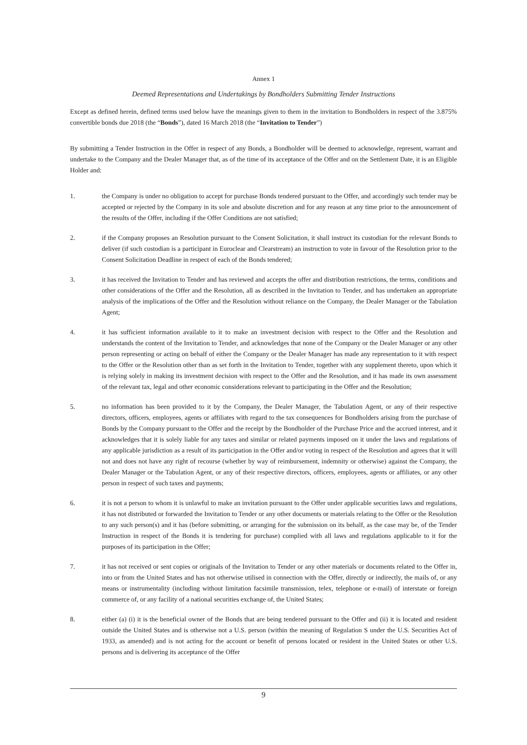Annex 1
Deemed Representations and Undertakings by Bondholders Submitting Tender Instructions
Except as defined herein, defined terms used below have the meanings given to them in the invitation to Bondholders in respect of the 3.875% convertible bonds due 2018 (the “Bonds”), dated 16 March 2018 (the “Invitation to Tender”)
By submitting a Tender Instruction in the Offer in respect of any Bonds, a Bondholder will be deemed to acknowledge, represent, warrant and undertake to the Company and the Dealer Manager that, as of the time of its acceptance of the Offer and on the Settlement Date, it is an Eligible Holder and:
1. the Company is under no obligation to accept for purchase Bonds tendered pursuant to the Offer, and accordingly such tender may be accepted or rejected by the Company in its sole and absolute discretion and for any reason at any time prior to the announcement of the results of the Offer, including if the Offer Conditions are not satisfied;
2. if the Company proposes an Resolution pursuant to the Consent Solicitation, it shall instruct its custodian for the relevant Bonds to deliver (if such custodian is a participant in Euroclear and Clearstream) an instruction to vote in favour of the Resolution prior to the Consent Solicitation Deadline in respect of each of the Bonds tendered;
3. it has received the Invitation to Tender and has reviewed and accepts the offer and distribution restrictions, the terms, conditions and other considerations of the Offer and the Resolution, all as described in the Invitation to Tender, and has undertaken an appropriate analysis of the implications of the Offer and the Resolution without reliance on the Company, the Dealer Manager or the Tabulation Agent;
4. it has sufficient information available to it to make an investment decision with respect to the Offer and the Resolution and understands the content of the Invitation to Tender, and acknowledges that none of the Company or the Dealer Manager or any other person representing or acting on behalf of either the Company or the Dealer Manager has made any representation to it with respect to the Offer or the Resolution other than as set forth in the Invitation to Tender, together with any supplement thereto, upon which it is relying solely in making its investment decision with respect to the Offer and the Resolution, and it has made its own assessment of the relevant tax, legal and other economic considerations relevant to participating in the Offer and the Resolution;
5. no information has been provided to it by the Company, the Dealer Manager, the Tabulation Agent, or any of their respective directors, officers, employees, agents or affiliates with regard to the tax consequences for Bondholders arising from the purchase of Bonds by the Company pursuant to the Offer and the receipt by the Bondholder of the Purchase Price and the accrued interest, and it acknowledges that it is solely liable for any taxes and similar or related payments imposed on it under the laws and regulations of any applicable jurisdiction as a result of its participation in the Offer and/or voting in respect of the Resolution and agrees that it will not and does not have any right of recourse (whether by way of reimbursement, indemnity or otherwise) against the Company, the Dealer Manager or the Tabulation Agent, or any of their respective directors, officers, employees, agents or affiliates, or any other person in respect of such taxes and payments;
6. it is not a person to whom it is unlawful to make an invitation pursuant to the Offer under applicable securities laws and regulations, it has not distributed or forwarded the Invitation to Tender or any other documents or materials relating to the Offer or the Resolution to any such person(s) and it has (before submitting, or arranging for the submission on its behalf, as the case may be, of the Tender Instruction in respect of the Bonds it is tendering for purchase) complied with all laws and regulations applicable to it for the purposes of its participation in the Offer;
7. it has not received or sent copies or originals of the Invitation to Tender or any other materials or documents related to the Offer in, into or from the United States and has not otherwise utilised in connection with the Offer, directly or indirectly, the mails of, or any means or instrumentality (including without limitation facsimile transmission, telex, telephone or e-mail) of interstate or foreign commerce of, or any facility of a national securities exchange of, the United States;
8. either (a) (i) it is the beneficial owner of the Bonds that are being tendered pursuant to the Offer and (ii) it is located and resident outside the United States and is otherwise not a U.S. person (within the meaning of Regulation S under the U.S. Securities Act of 1933, as amended) and is not acting for the account or benefit of persons located or resident in the United States or other U.S. persons and is delivering its acceptance of the Offer
9